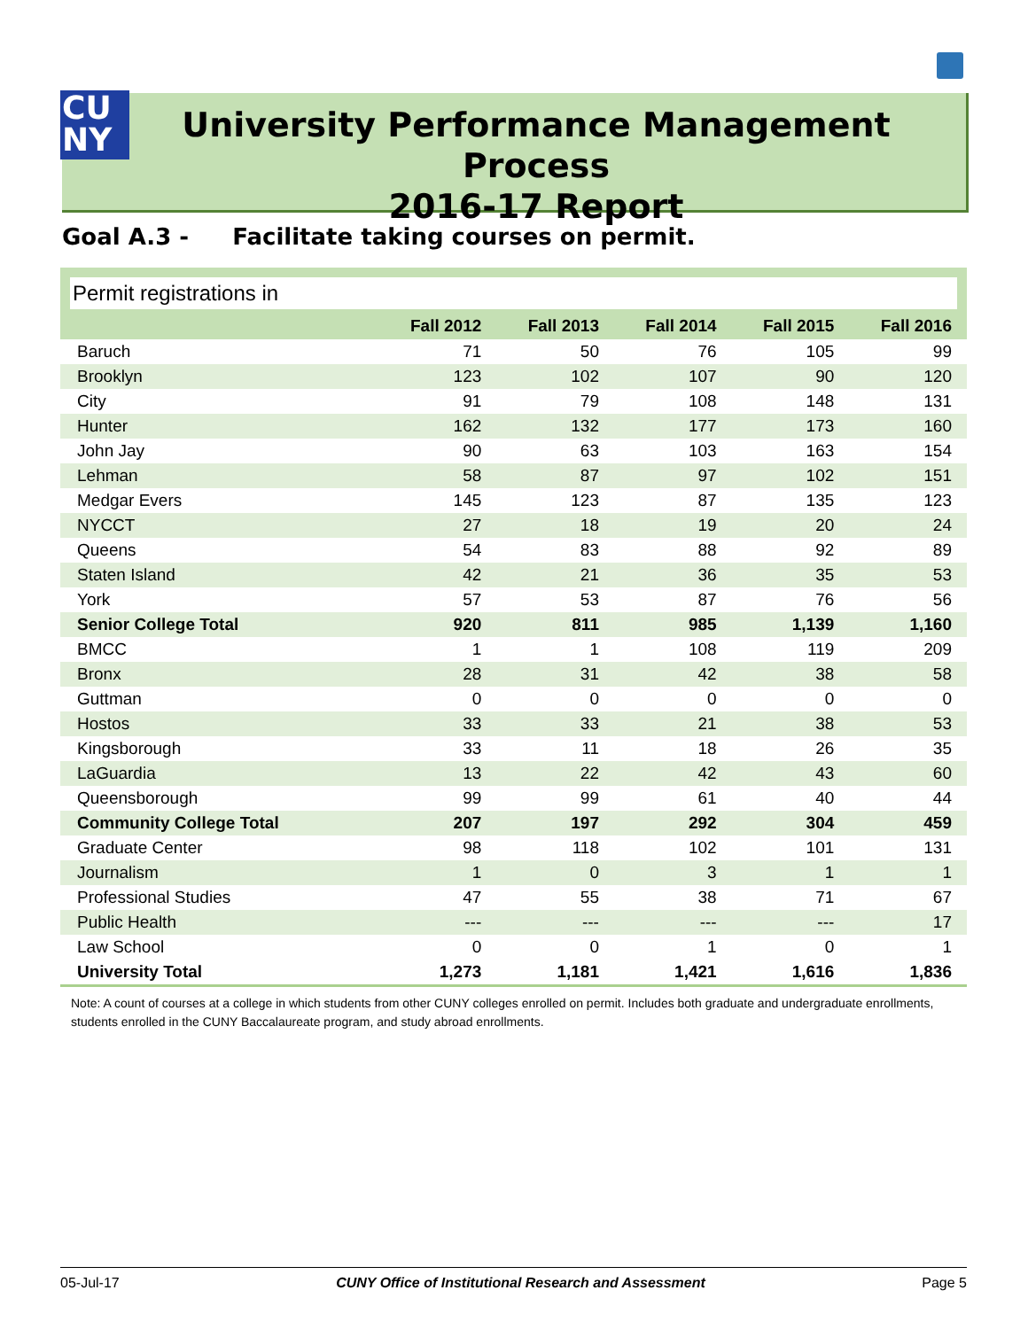CU
NY
University Performance Management Process
2016-17 Report
Goal A.3 - Facilitate taking courses on permit.
Permit registrations in
| | Fall 2012 | Fall 2013 | Fall 2014 | Fall 2015 | Fall 2016 |
| --- | --- | --- | --- | --- | --- |
| Baruch | 71 | 50 | 76 | 105 | 99 |
| Brooklyn | 123 | 102 | 107 | 90 | 120 |
| City | 91 | 79 | 108 | 148 | 131 |
| Hunter | 162 | 132 | 177 | 173 | 160 |
| John Jay | 90 | 63 | 103 | 163 | 154 |
| Lehman | 58 | 87 | 97 | 102 | 151 |
| Medgar Evers | 145 | 123 | 87 | 135 | 123 |
| NYCCT | 27 | 18 | 19 | 20 | 24 |
| Queens | 54 | 83 | 88 | 92 | 89 |
| Staten Island | 42 | 21 | 36 | 35 | 53 |
| York | 57 | 53 | 87 | 76 | 56 |
| Senior College Total | 920 | 811 | 985 | 1,139 | 1,160 |
| BMCC | 1 | 1 | 108 | 119 | 209 |
| Bronx | 28 | 31 | 42 | 38 | 58 |
| Guttman | 0 | 0 | 0 | 0 | 0 |
| Hostos | 33 | 33 | 21 | 38 | 53 |
| Kingsborough | 33 | 11 | 18 | 26 | 35 |
| LaGuardia | 13 | 22 | 42 | 43 | 60 |
| Queensborough | 99 | 99 | 61 | 40 | 44 |
| Community College Total | 207 | 197 | 292 | 304 | 459 |
| Graduate Center | 98 | 118 | 102 | 101 | 131 |
| Journalism | 1 | 0 | 3 | 1 | 1 |
| Professional Studies | 47 | 55 | 38 | 71 | 67 |
| Public Health | --- | --- | --- | --- | 17 |
| Law School | 0 | 0 | 1 | 0 | 1 |
| University Total | 1,273 | 1,181 | 1,421 | 1,616 | 1,836 |
Note: A count of courses at a college in which students from other CUNY colleges enrolled on permit. Includes both graduate and undergraduate enrollments, students enrolled in the CUNY Baccalaureate program, and study abroad enrollments.
05-Jul-17 CUNY Office of Institutional Research and Assessment Page 5